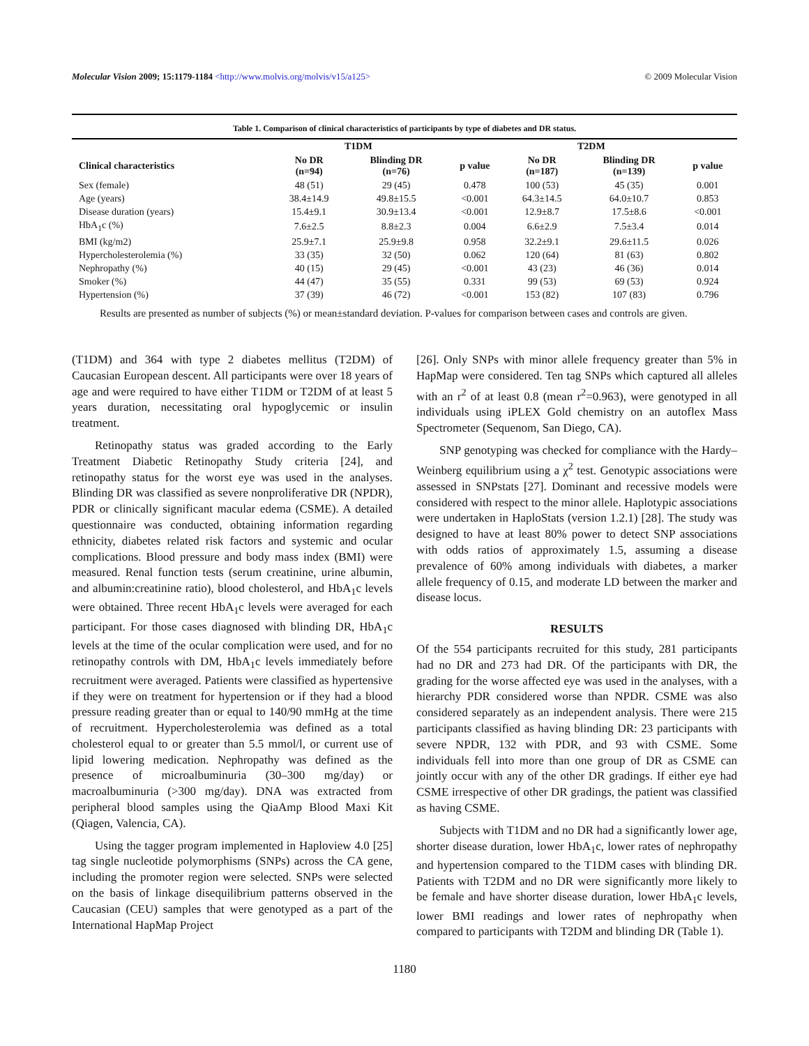Molecular Vision 2009; 15:1179-1184 <http://www.molvis.org/molvis/v15/a125> © 2009 Molecular Vision
Table 1. Comparison of clinical characteristics of participants by type of diabetes and DR status.
| | T1DM | | | T2DM | | |
| --- | --- | --- | --- | --- | --- | --- |
| Clinical characteristics | No DR (n=94) | Blinding DR (n=76) | p value | No DR (n=187) | Blinding DR (n=139) | p value |
| Sex (female) | 48 (51) | 29 (45) | 0.478 | 100 (53) | 45 (35) | 0.001 |
| Age (years) | 38.4±14.9 | 49.8±15.5 | <0.001 | 64.3±14.5 | 64.0±10.7 | 0.853 |
| Disease duration (years) | 15.4±9.1 | 30.9±13.4 | <0.001 | 12.9±8.7 | 17.5±8.6 | <0.001 |
| HbA<sub>1</sub>c (%) | 7.6±2.5 | 8.8±2.3 | 0.004 | 6.6±2.9 | 7.5±3.4 | 0.014 |
| BMI (kg/m2) | 25.9±7.1 | 25.9±9.8 | 0.958 | 32.2±9.1 | 29.6±11.5 | 0.026 |
| Hypercholesterolemia (%) | 33 (35) | 32 (50) | 0.062 | 120 (64) | 81 (63) | 0.802 |
| Nephropathy (%) | 40 (15) | 29 (45) | <0.001 | 43 (23) | 46 (36) | 0.014 |
| Smoker (%) | 44 (47) | 35 (55) | 0.331 | 99 (53) | 69 (53) | 0.924 |
| Hypertension (%) | 37 (39) | 46 (72) | <0.001 | 153 (82) | 107 (83) | 0.796 |
Results are presented as number of subjects (%) or mean±standard deviation. P-values for comparison between cases and controls are given.
(T1DM) and 364 with type 2 diabetes mellitus (T2DM) of Caucasian European descent. All participants were over 18 years of age and were required to have either T1DM or T2DM of at least 5 years duration, necessitating oral hypoglycemic or insulin treatment.
Retinopathy status was graded according to the Early Treatment Diabetic Retinopathy Study criteria [24], and retinopathy status for the worst eye was used in the analyses. Blinding DR was classified as severe nonproliferative DR (NPDR), PDR or clinically significant macular edema (CSME). A detailed questionnaire was conducted, obtaining information regarding ethnicity, diabetes related risk factors and systemic and ocular complications. Blood pressure and body mass index (BMI) were measured. Renal function tests (serum creatinine, urine albumin, and albumin:creatinine ratio), blood cholesterol, and HbA<sub>1</sub>c levels were obtained. Three recent HbA<sub>1</sub>c levels were averaged for each participant. For those cases diagnosed with blinding DR, HbA<sub>1</sub>c levels at the time of the ocular complication were used, and for no retinopathy controls with DM, HbA<sub>1</sub>c levels immediately before recruitment were averaged. Patients were classified as hypertensive if they were on treatment for hypertension or if they had a blood pressure reading greater than or equal to 140/90 mmHg at the time of recruitment. Hypercholesterolemia was defined as a total cholesterol equal to or greater than 5.5 mmol/l, or current use of lipid lowering medication. Nephropathy was defined as the presence of microalbuminuria (30–300 mg/day) or macroalbuminuria (>300 mg/day). DNA was extracted from peripheral blood samples using the QiaAmp Blood Maxi Kit (Qiagen, Valencia, CA).
Using the tagger program implemented in Haploview 4.0 [25] tag single nucleotide polymorphisms (SNPs) across the CA gene, including the promoter region were selected. SNPs were selected on the basis of linkage disequilibrium patterns observed in the Caucasian (CEU) samples that were genotyped as a part of the International HapMap Project
[26]. Only SNPs with minor allele frequency greater than 5% in HapMap were considered. Ten tag SNPs which captured all alleles with an r<sup>2</sup> of at least 0.8 (mean r<sup>2</sup>=0.963), were genotyped in all individuals using iPLEX Gold chemistry on an autoflex Mass Spectrometer (Sequenom, San Diego, CA).
SNP genotyping was checked for compliance with the Hardy–Weinberg equilibrium using a χ<sup>2</sup> test. Genotypic associations were assessed in SNPstats [27]. Dominant and recessive models were considered with respect to the minor allele. Haplotypic associations were undertaken in HaploStats (version 1.2.1) [28]. The study was designed to have at least 80% power to detect SNP associations with odds ratios of approximately 1.5, assuming a disease prevalence of 60% among individuals with diabetes, a marker allele frequency of 0.15, and moderate LD between the marker and disease locus.
RESULTS
Of the 554 participants recruited for this study, 281 participants had no DR and 273 had DR. Of the participants with DR, the grading for the worse affected eye was used in the analyses, with a hierarchy PDR considered worse than NPDR. CSME was also considered separately as an independent analysis. There were 215 participants classified as having blinding DR: 23 participants with severe NPDR, 132 with PDR, and 93 with CSME. Some individuals fell into more than one group of DR as CSME can jointly occur with any of the other DR gradings. If either eye had CSME irrespective of other DR gradings, the patient was classified as having CSME.
Subjects with T1DM and no DR had a significantly lower age, shorter disease duration, lower HbA<sub>1</sub>c, lower rates of nephropathy and hypertension compared to the T1DM cases with blinding DR. Patients with T2DM and no DR were significantly more likely to be female and have shorter disease duration, lower HbA<sub>1</sub>c levels, lower BMI readings and lower rates of nephropathy when compared to participants with T2DM and blinding DR (Table 1).
1180